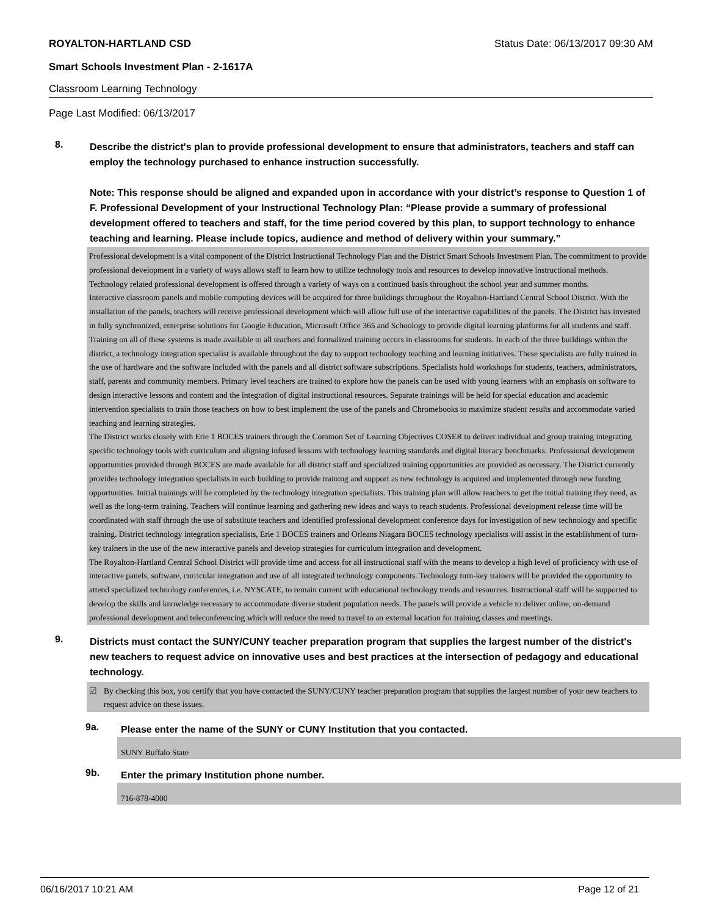ROYALTON-HARTLAND CSD Status Date: 06/13/2017 09:30 AM
Smart Schools Investment Plan - 2-1617A
Classroom Learning Technology
Page Last Modified: 06/13/2017
8.
Describe the district's plan to provide professional development to ensure that administrators, teachers and staff can employ the technology purchased to enhance instruction successfully.
Note: This response should be aligned and expanded upon in accordance with your district’s response to Question 1 of F. Professional Development of your Instructional Technology Plan: “Please provide a summary of professional development offered to teachers and staff, for the time period covered by this plan, to support technology to enhance teaching and learning. Please include topics, audience and method of delivery within your summary.”
Professional development is a vital component of the District Instructional Technology Plan and the District Smart Schools Investment Plan. The commitment to provide professional development in a variety of ways allows staff to learn how to utilize technology tools and resources to develop innovative instructional methods. Technology related professional development is offered through a variety of ways on a continued basis throughout the school year and summer months.
Interactive classroom panels and mobile computing devices will be acquired for three buildings throughout the Royalton-Hartland Central School District. With the installation of the panels, teachers will receive professional development which will allow full use of the interactive capabilities of the panels. The District has invested in fully synchronized, enterprise solutions for Google Education, Microsoft Office 365 and Schoology to provide digital learning platforms for all students and staff. Training on all of these systems is made available to all teachers and formalized training occurs in classrooms for students. In each of the three buildings within the district, a technology integration specialist is available throughout the day to support technology teaching and learning initiatives. These specialists are fully trained in the use of hardware and the software included with the panels and all district software subscriptions. Specialists hold workshops for students, teachers, administrators, staff, parents and community members. Primary level teachers are trained to explore how the panels can be used with young learners with an emphasis on software to design interactive lessons and content and the integration of digital instructional resources. Separate trainings will be held for special education and academic intervention specialists to train those teachers on how to best implement the use of the panels and Chromebooks to maximize student results and accommodate varied teaching and learning strategies.
The District works closely with Erie 1 BOCES trainers through the Common Set of Learning Objectives COSER to deliver individual and group training integrating specific technology tools with curriculum and aligning infused lessons with technology learning standards and digital literacy benchmarks. Professional development opportunities provided through BOCES are made available for all district staff and specialized training opportunities are provided as necessary. The District currently provides technology integration specialists in each building to provide training and support as new technology is acquired and implemented through new funding opportunities. Initial trainings will be completed by the technology integration specialists. This training plan will allow teachers to get the initial training they need, as well as the long-term training. Teachers will continue learning and gathering new ideas and ways to reach students. Professional development release time will be coordinated with staff through the use of substitute teachers and identified professional development conference days for investigation of new technology and specific training. District technology integration specialists, Erie 1 BOCES trainers and Orleans Niagara BOCES technology specialists will assist in the establishment of turn-key trainers in the use of the new interactive panels and develop strategies for curriculum integration and development.
The Royalton-Hartland Central School District will provide time and access for all instructional staff with the means to develop a high level of proficiency with use of interactive panels, software, curricular integration and use of all integrated technology components. Technology turn-key trainers will be provided the opportunity to attend specialized technology conferences, i.e. NYSCATE, to remain current with educational technology trends and resources. Instructional staff will be supported to develop the skills and knowledge necessary to accommodate diverse student population needs. The panels will provide a vehicle to deliver online, on-demand professional development and teleconferencing which will reduce the need to travel to an external location for training classes and meetings.
9.
Districts must contact the SUNY/CUNY teacher preparation program that supplies the largest number of the district's new teachers to request advice on innovative uses and best practices at the intersection of pedagogy and educational technology.
☑ By checking this box, you certify that you have contacted the SUNY/CUNY teacher preparation program that supplies the largest number of your new teachers to request advice on these issues.
9a.
Please enter the name of the SUNY or CUNY Institution that you contacted.
SUNY Buffalo State
9b.
Enter the primary Institution phone number.
716-878-4000
06/16/2017 10:21 AM Page 12 of 21